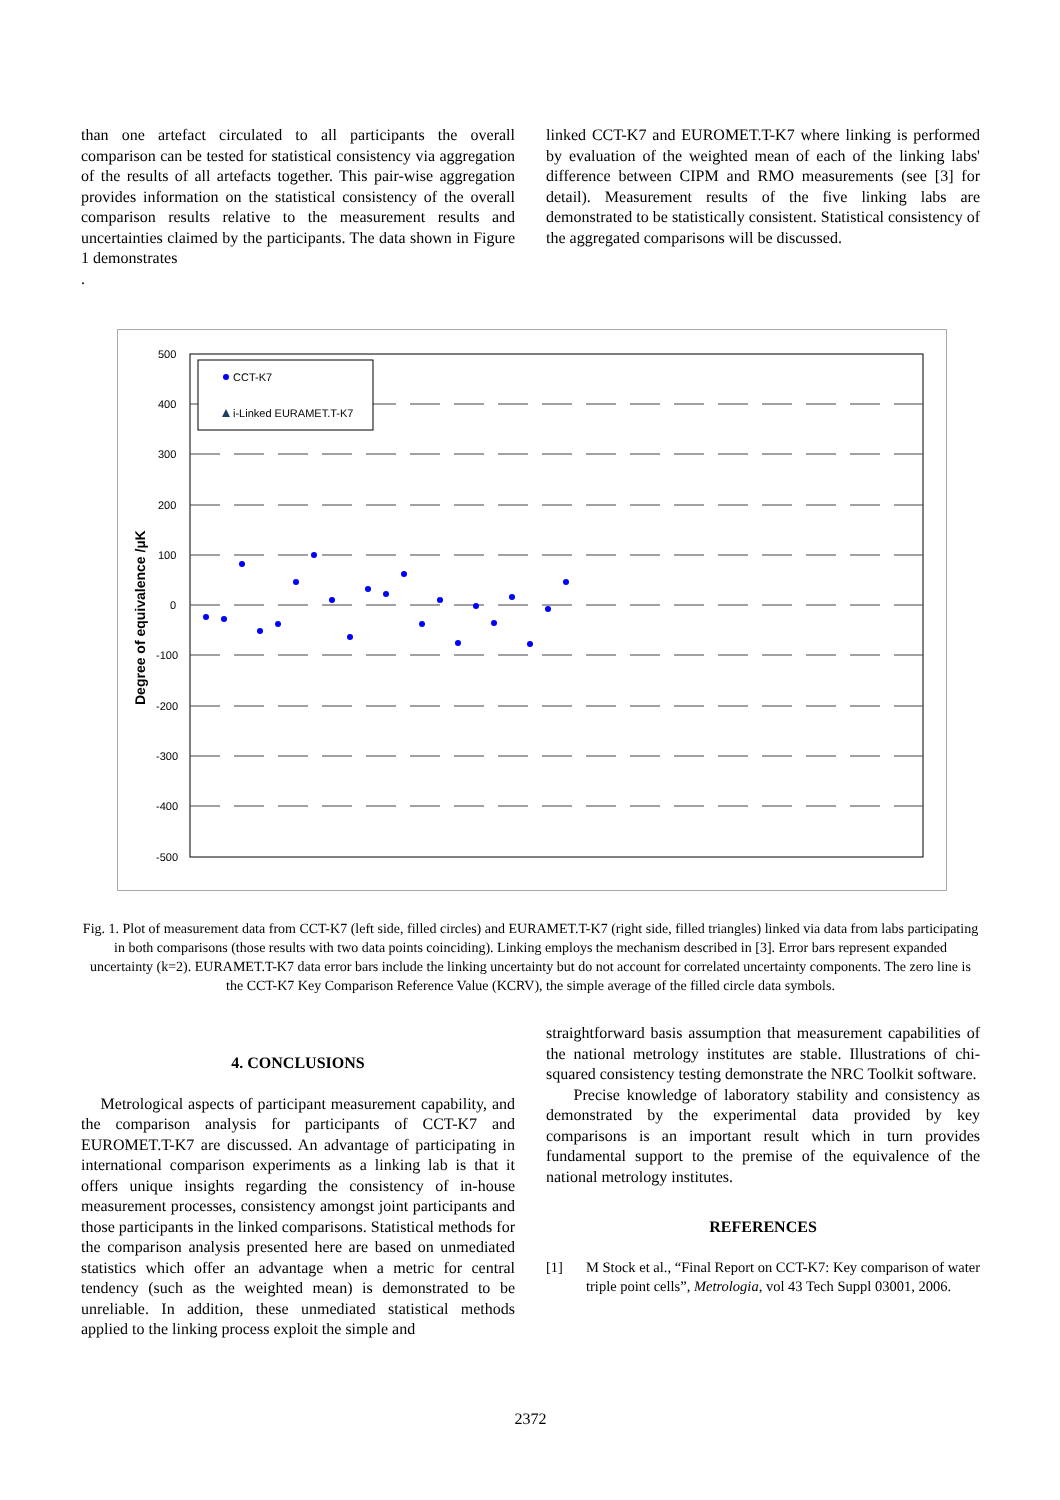than one artefact circulated to all participants the overall comparison can be tested for statistical consistency via aggregation of the results of all artefacts together. This pair-wise aggregation provides information on the statistical consistency of the overall comparison results relative to the measurement results and uncertainties claimed by the participants. The data shown in Figure 1 demonstrates
.
linked CCT-K7 and EUROMET.T-K7 where linking is performed by evaluation of the weighted mean of each of the linking labs' difference between CIPM and RMO measurements (see [3] for detail). Measurement results of the five linking labs are demonstrated to be statistically consistent. Statistical consistency of the aggregated comparisons will be discussed.
500
400
300
200
100
0
-100
-200
-300
-400
-500
Degree of equivalence /µK
CCT-K7
i-Linked EURAMET.T-K7
Fig. 1. Plot of measurement data from CCT-K7 (left side, filled circles) and EURAMET.T-K7 (right side, filled triangles) linked via data from labs participating in both comparisons (those results with two data points coinciding). Linking employs the mechanism described in [3]. Error bars represent expanded uncertainty (k=2). EURAMET.T-K7 data error bars include the linking uncertainty but do not account for correlated uncertainty components. The zero line is the CCT-K7 Key Comparison Reference Value (KCRV), the simple average of the filled circle data symbols.
4. CONCLUSIONS
Metrological aspects of participant measurement capability, and the comparison analysis for participants of CCT-K7 and EUROMET.T-K7 are discussed. An advantage of participating in international comparison experiments as a linking lab is that it offers unique insights regarding the consistency of in-house measurement processes, consistency amongst joint participants and those participants in the linked comparisons. Statistical methods for the comparison analysis presented here are based on unmediated statistics which offer an advantage when a metric for central tendency (such as the weighted mean) is demonstrated to be unreliable. In addition, these unmediated statistical methods applied to the linking process exploit the simple and
straightforward basis assumption that measurement capabilities of the national metrology institutes are stable. Illustrations of chi-squared consistency testing demonstrate the NRC Toolkit software.
Precise knowledge of laboratory stability and consistency as demonstrated by the experimental data provided by key comparisons is an important result which in turn provides fundamental support to the premise of the equivalence of the national metrology institutes.
REFERENCES
[1] M Stock et al., “Final Report on CCT-K7: Key comparison of water triple point cells”, Metrologia, vol 43 Tech Suppl 03001, 2006.
2372